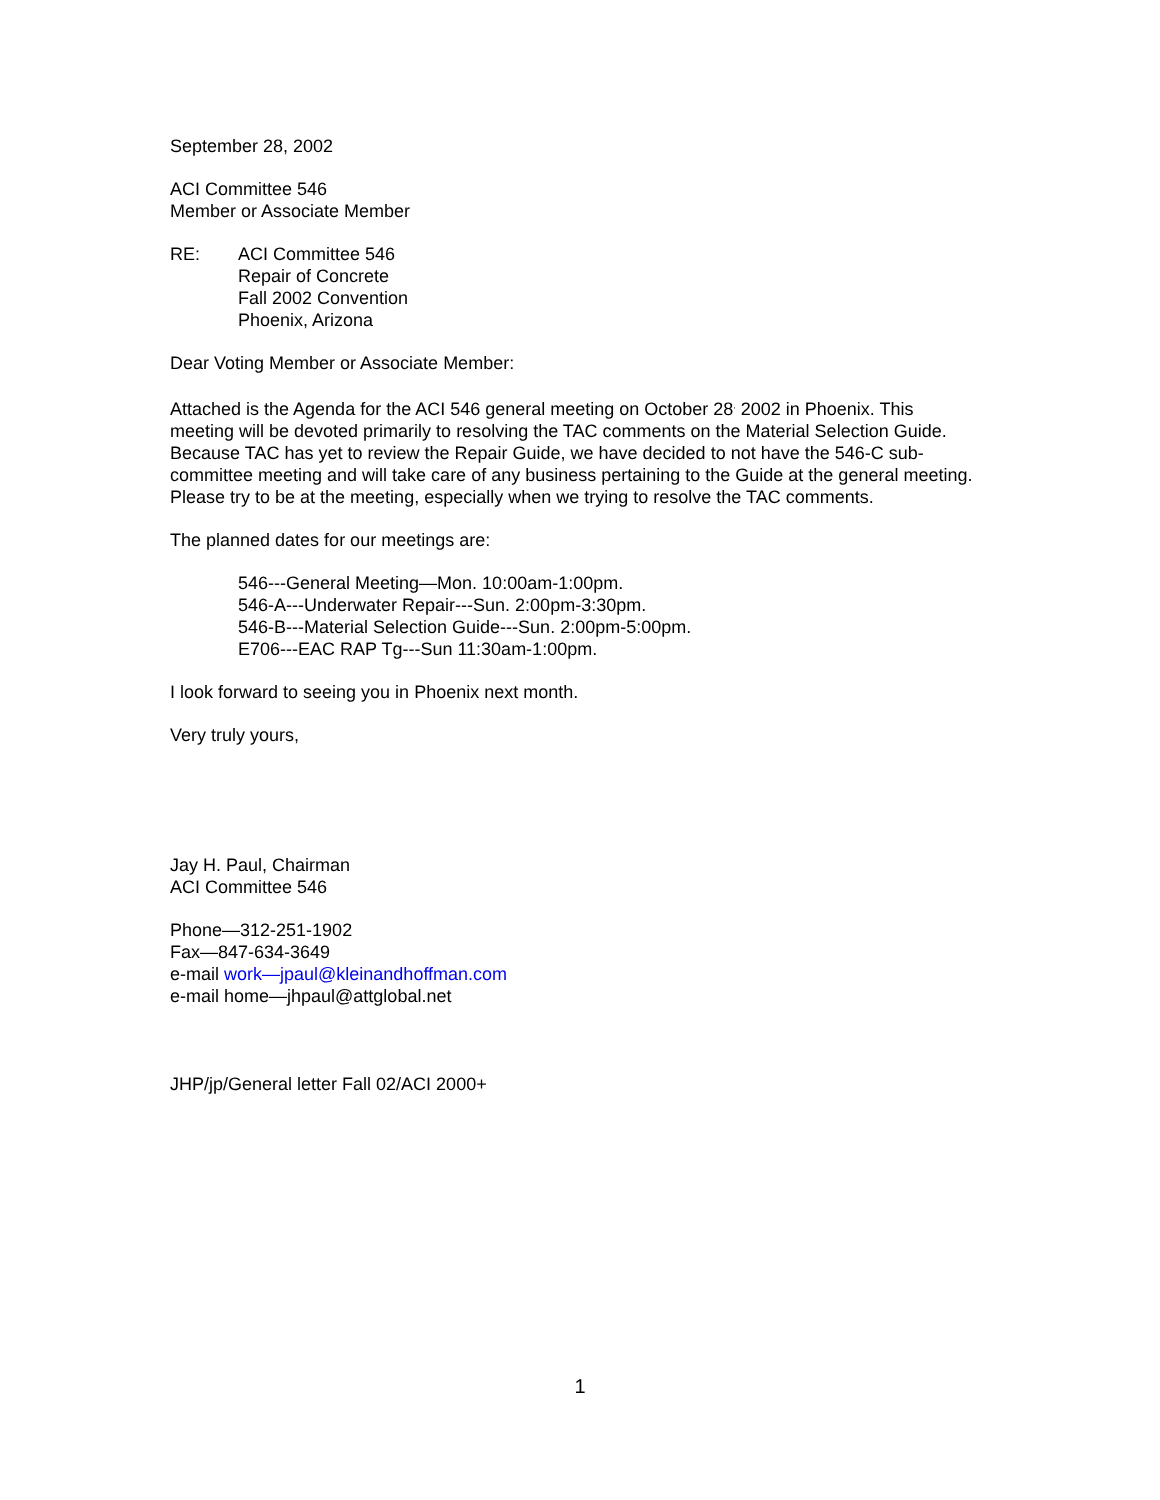September 28, 2002
ACI Committee 546
Member or Associate Member
RE: ACI Committee 546
Repair of Concrete
Fall 2002 Convention
Phoenix, Arizona
Dear Voting Member or Associate Member:
Attached is the Agenda for the ACI 546 general meeting on October 28<sup>,</sup> 2002 in Phoenix. This meeting will be devoted primarily to resolving the TAC comments on the Material Selection Guide. Because TAC has yet to review the Repair Guide, we have decided to not have the 546-C sub-committee meeting and will take care of any business pertaining to the Guide at the general meeting. Please try to be at the meeting, especially when we trying to resolve the TAC comments.
The planned dates for our meetings are:
546---General Meeting—Mon. 10:00am-1:00pm.
546-A---Underwater Repair---Sun. 2:00pm-3:30pm.
546-B---Material Selection Guide---Sun. 2:00pm-5:00pm.
E706---EAC RAP Tg---Sun 11:30am-1:00pm.
I look forward to seeing you in Phoenix next month.
Very truly yours,
Jay H. Paul, Chairman
ACI Committee 546
Phone—312-251-1902
Fax—847-634-3649
e-mail work—jpaul@kleinandhoffman.com
e-mail home—jhpaul@attglobal.net
JHP/jp/General letter Fall 02/ACI 2000+
1